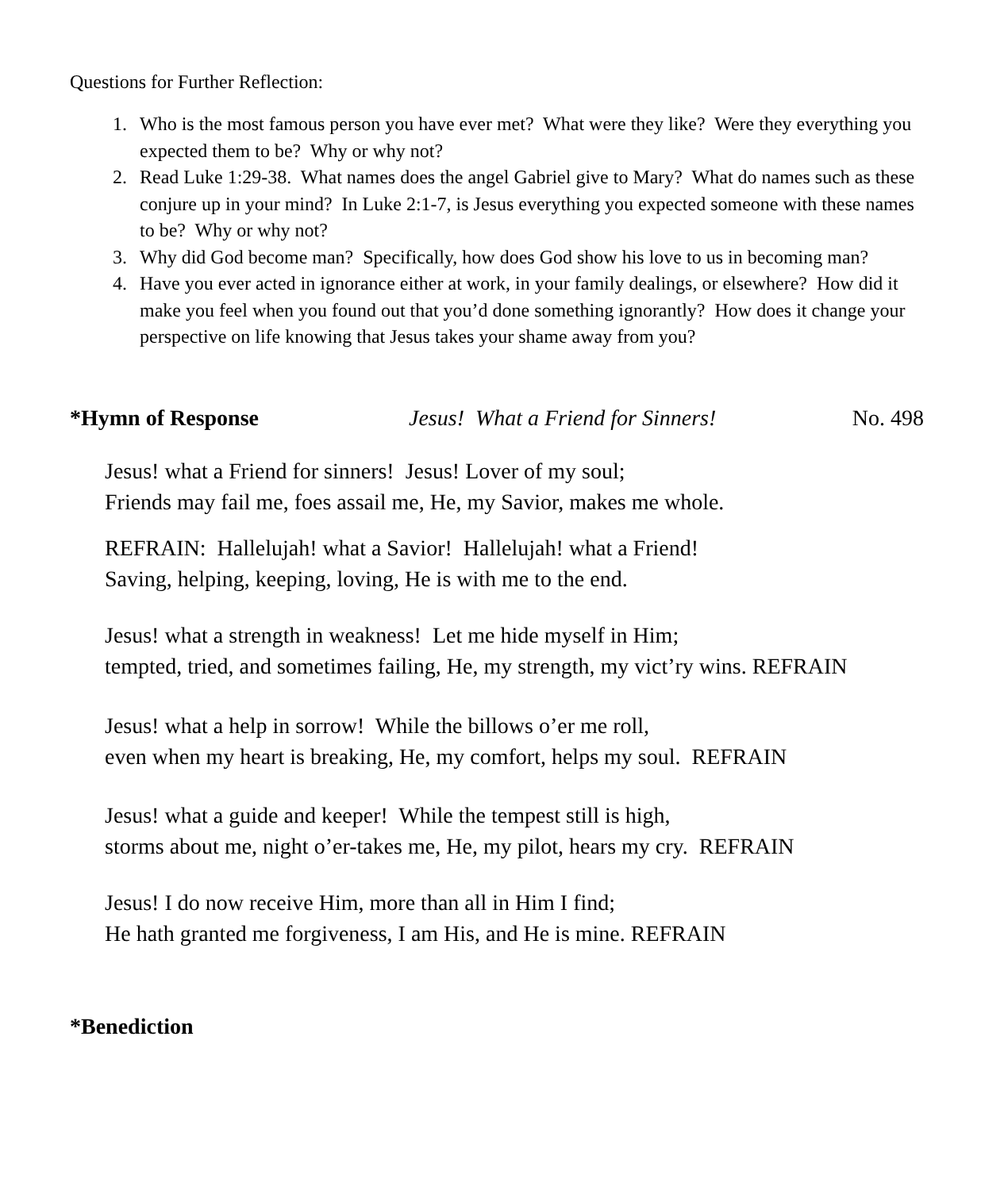Questions for Further Reflection:
1. Who is the most famous person you have ever met? What were they like? Were they everything you expected them to be? Why or why not?
2. Read Luke 1:29-38. What names does the angel Gabriel give to Mary? What do names such as these conjure up in your mind? In Luke 2:1-7, is Jesus everything you expected someone with these names to be? Why or why not?
3. Why did God become man? Specifically, how does God show his love to us in becoming man?
4. Have you ever acted in ignorance either at work, in your family dealings, or elsewhere? How did it make you feel when you found out that you’d done something ignorantly? How does it change your perspective on life knowing that Jesus takes your shame away from you?
*Hymn of Response Jesus! What a Friend for Sinners! No. 498
Jesus! what a Friend for sinners! Jesus! Lover of my soul;
Friends may fail me, foes assail me, He, my Savior, makes me whole.
REFRAIN: Hallelujah! what a Savior! Hallelujah! what a Friend!
Saving, helping, keeping, loving, He is with me to the end.
Jesus! what a strength in weakness! Let me hide myself in Him;
tempted, tried, and sometimes failing, He, my strength, my vict’ry wins. REFRAIN
Jesus! what a help in sorrow! While the billows o’er me roll,
even when my heart is breaking, He, my comfort, helps my soul. REFRAIN
Jesus! what a guide and keeper! While the tempest still is high,
storms about me, night o’er-takes me, He, my pilot, hears my cry. REFRAIN
Jesus! I do now receive Him, more than all in Him I find;
He hath granted me forgiveness, I am His, and He is mine. REFRAIN
*Benediction